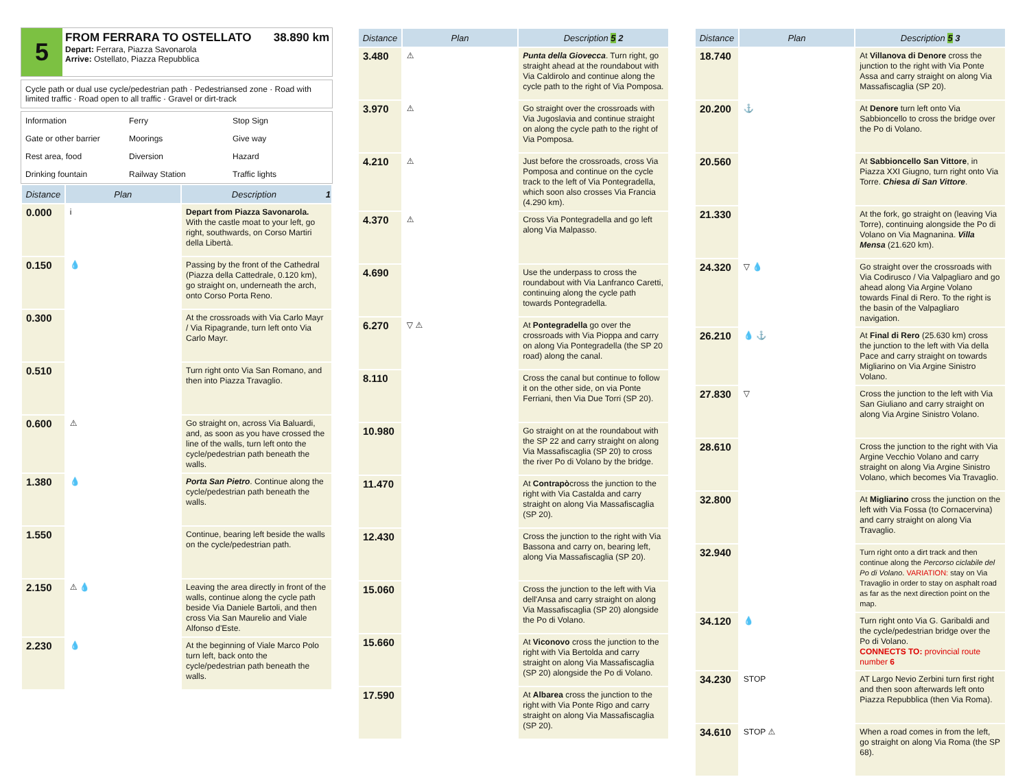5
FROM FERRARA TO OSTELLATO 38.890 km
Depart: Ferrara, Piazza Savonarola
Arrive: Ostellato, Piazza Repubblica
Cycle path or dual use cycle/pedestrian path · Pedestriansed zone · Road with limited traffic · Road open to all traffic · Gravel or dirt-track
Information Ferry Stop Sign Gate or other barrier Moorings Give way Rest area, food Diversion Hazard Drinking fountain Railway Station Traffic lights
| Distance | Plan | Description 1 |
| --- | --- | --- |
| 0.000 | i | Depart from Piazza Savonarola. With the castle moat to your left, go right, southwards, on Corso Martiri della Libertà. |
| 0.150 | 💧 | Passing by the front of the Cathedral (Piazza della Cattedrale, 0.120 km), go straight on, underneath the arch, onto Corso Porta Reno. |
| 0.300 | | At the crossroads with Via Carlo Mayr / Via Ripagrande, turn left onto Via Carlo Mayr. |
| 0.510 | | Turn right onto Via San Romano, and then into Piazza Travaglio. |
| 0.600 | ⚠ | Go straight on, across Via Baluardi, and, as soon as you have crossed the line of the walls, turn left onto the cycle/pedestrian path beneath the walls. |
| 1.380 | 💧 | Porta San Pietro . Continue along the cycle/pedestrian path beneath the walls. |
| 1.550 | | Continue, bearing left beside the walls on the cycle/pedestrian path. |
| 2.150 | ⚠ 💧 | Leaving the area directly in front of the walls, continue along the cycle path beside Via Daniele Bartoli, and then cross Via San Maurelio and Viale Alfonso d'Este. |
| 2.230 | 💧 | At the beginning of Viale Marco Polo turn left, back onto the cycle/pedestrian path beneath the walls. |
| Distance | Plan | Description 5 2 |
| --- | --- | --- |
| 3.480 | ⚠ | Punta della Giovecca . Turn right, go straight ahead at the roundabout with Via Caldirolo and continue along the cycle path to the right of Via Pomposa. |
| 3.970 | ⚠ | Go straight over the crossroads with Via Jugoslavia and continue straight on along the cycle path to the right of Via Pomposa. |
| 4.210 | ⚠ | Just before the crossroads, cross Via Pomposa and continue on the cycle track to the left of Via Pontegradella, which soon also crosses Via Francia (4.290 km). |
| 4.370 | ⚠ | Cross Via Pontegradella and go left along Via Malpasso. |
| 4.690 | | Use the underpass to cross the roundabout with Via Lanfranco Caretti, continuing along the cycle path towards Pontegradella. |
| 6.270 | ▽ ⚠ | At Pontegradella go over the crossroads with Via Pioppa and carry on along Via Pontegradella (the SP 20 road) along the canal. |
| 8.110 | | Cross the canal but continue to follow it on the other side, on via Ponte Ferriani, then Via Due Torri (SP 20). |
| 10.980 | | Go straight on at the roundabout with the SP 22 and carry straight on along Via Massafiscaglia (SP 20) to cross the river Po di Volano by the bridge. |
| 11.470 | | At Contrapò cross the junction to the right with Via Castalda and carry straight on along Via Massafiscaglia (SP 20). |
| 12.430 | | Cross the junction to the right with Via Bassona and carry on, bearing left, along Via Massafiscaglia (SP 20). |
| 15.060 | | Cross the junction to the left with Via dell'Ansa and carry straight on along Via Massafiscaglia (SP 20) alongside the Po di Volano. |
| 15.660 | | At Viconovo cross the junction to the right with Via Bertolda and carry straight on along Via Massafiscaglia (SP 20) alongside the Po di Volano. |
| 17.590 | | At Albarea cross the junction to the right with Via Ponte Rigo and carry straight on along Via Massafiscaglia (SP 20). |
| Distance | Plan | Description 5 3 |
| --- | --- | --- |
| 18.740 | | At Villanova di Denore cross the junction to the right with Via Ponte Assa and carry straight on along Via Massafiscaglia (SP 20). |
| 20.200 | ⚓ | At Denore turn left onto Via Sabbioncello to cross the bridge over the Po di Volano. |
| 20.560 | | At Sabbioncello San Vittore , in Piazza XXI Giugno, turn right onto Via Torre. Chiesa di San Vittore . |
| 21.330 | | At the fork, go straight on (leaving Via Torre), continuing alongside the Po di Volano on Via Magnanina. Villa Mensa (21.620 km). |
| 24.320 | ▽ 💧 | Go straight over the crossroads with Via Codirusco / Via Valpagliaro and go ahead along Via Argine Volano towards Final di Rero. To the right is the basin of the Valpagliaro navigation. |
| 26.210 | 💧 ⚓ | At Final di Rero (25.630 km) cross the junction to the left with Via della Pace and carry straight on towards Migliarino on Via Argine Sinistro Volano. |
| 27.830 | ▽ | Cross the junction to the left with Via San Giuliano and carry straight on along Via Argine Sinistro Volano. |
| 28.610 | | Cross the junction to the right with Via Argine Vecchio Volano and carry straight on along Via Argine Sinistro Volano, which becomes Via Travaglio. |
| 32.800 | | At Migliarino cross the junction on the left with Via Fossa (to Cornacervina) and carry straight on along Via Travaglio. |
| 32.940 | | Turn right onto a dirt track and then continue along the Percorso ciclabile del Po di Volano . VARIATION: stay on Via Travaglio in order to stay on asphalt road as far as the next direction point on the map. |
| 34.120 | 💧 | Turn right onto Via G. Garibaldi and the cycle/pedestrian bridge over the Po di Volano. CONNECTS TO: provincial route number 6 |
| 34.230 | STOP | AT Largo Nevio Zerbini turn first right and then soon afterwards left onto Piazza Repubblica (then Via Roma). |
| 34.610 | STOP ⚠ | When a road comes in from the left, go straight on along Via Roma (the SP 68). |